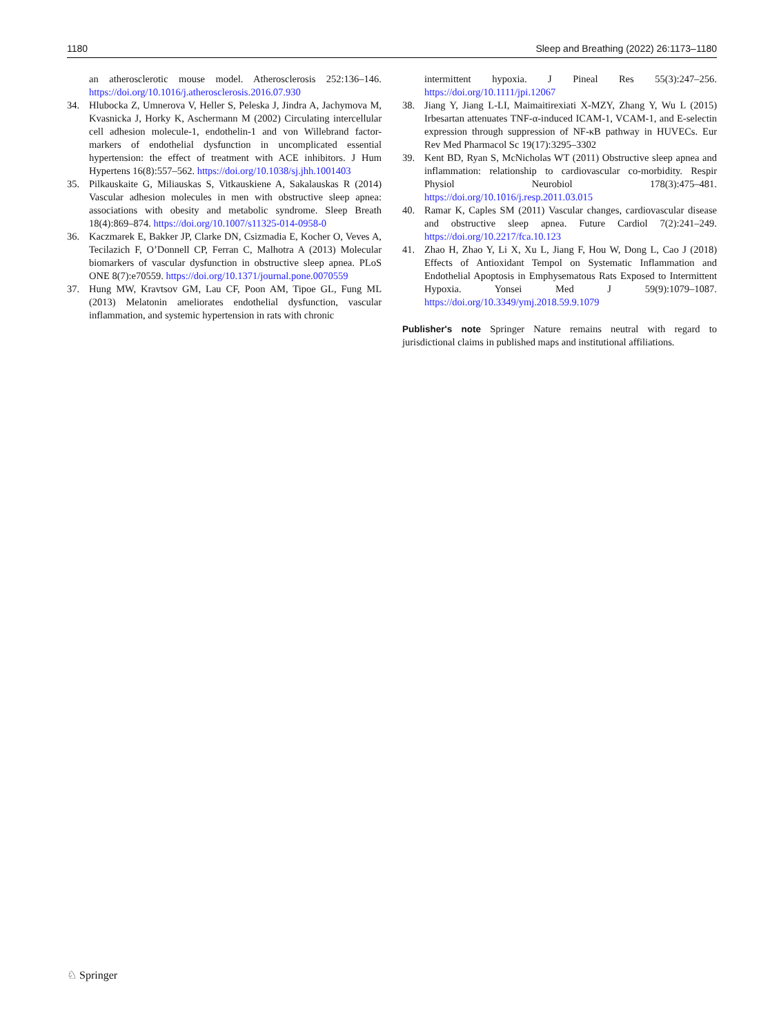1180 Sleep and Breathing (2022) 26:1173–1180
an atherosclerotic mouse model. Atherosclerosis 252:136–146. https://doi.org/10.1016/j.atherosclerosis.2016.07.930
34. Hlubocka Z, Umnerova V, Heller S, Peleska J, Jindra A, Jachymova M, Kvasnicka J, Horky K, Aschermann M (2002) Circulating intercellular cell adhesion molecule-1, endothelin-1 and von Willebrand factor-markers of endothelial dysfunction in uncomplicated essential hypertension: the effect of treatment with ACE inhibitors. J Hum Hypertens 16(8):557–562. https://doi.org/10.1038/sj.jhh.1001403
35. Pilkauskaite G, Miliauskas S, Vitkauskiene A, Sakalauskas R (2014) Vascular adhesion molecules in men with obstructive sleep apnea: associations with obesity and metabolic syndrome. Sleep Breath 18(4):869–874. https://doi.org/10.1007/s11325-014-0958-0
36. Kaczmarek E, Bakker JP, Clarke DN, Csizmadia E, Kocher O, Veves A, Tecilazich F, O’Donnell CP, Ferran C, Malhotra A (2013) Molecular biomarkers of vascular dysfunction in obstructive sleep apnea. PLoS ONE 8(7):e70559. https://doi.org/10.1371/journal.pone.0070559
37. Hung MW, Kravtsov GM, Lau CF, Poon AM, Tipoe GL, Fung ML (2013) Melatonin ameliorates endothelial dysfunction, vascular inflammation, and systemic hypertension in rats with chronic
intermittent hypoxia. J Pineal Res 55(3):247–256. https://doi.org/10.1111/jpi.12067
38. Jiang Y, Jiang L-LI, Maimaitirexiati X-MZY, Zhang Y, Wu L (2015) Irbesartan attenuates TNF-α-induced ICAM-1, VCAM-1, and E-selectin expression through suppression of NF-κB pathway in HUVECs. Eur Rev Med Pharmacol Sc 19(17):3295–3302
39. Kent BD, Ryan S, McNicholas WT (2011) Obstructive sleep apnea and inflammation: relationship to cardiovascular co-morbidity. Respir Physiol Neurobiol 178(3):475–481. https://doi.org/10.1016/j.resp.2011.03.015
40. Ramar K, Caples SM (2011) Vascular changes, cardiovascular disease and obstructive sleep apnea. Future Cardiol 7(2):241–249. https://doi.org/10.2217/fca.10.123
41. Zhao H, Zhao Y, Li X, Xu L, Jiang F, Hou W, Dong L, Cao J (2018) Effects of Antioxidant Tempol on Systematic Inflammation and Endothelial Apoptosis in Emphysematous Rats Exposed to Intermittent Hypoxia. Yonsei Med J 59(9):1079–1087. https://doi.org/10.3349/ymj.2018.59.9.1079
Publisher's note Springer Nature remains neutral with regard to jurisdictional claims in published maps and institutional affiliations.
♘ Springer